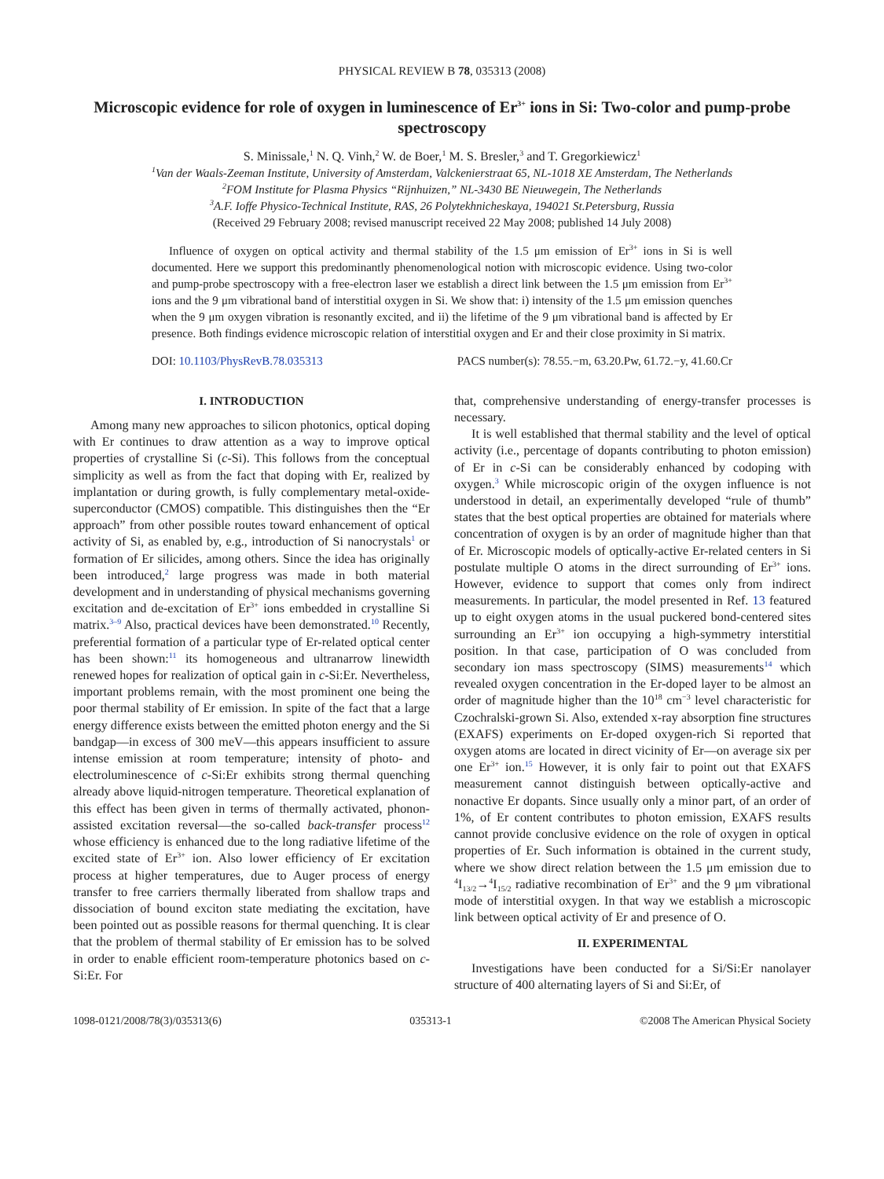PHYSICAL REVIEW B 78, 035313 (2008)
Microscopic evidence for role of oxygen in luminescence of Er<sup>3+</sup> ions in Si: Two-color and pump-probe spectroscopy
S. Minissale,<sup>1</sup> N. Q. Vinh,<sup>2</sup> W. de Boer,<sup>1</sup> M. S. Bresler,<sup>3</sup> and T. Gregorkiewicz<sup>1</sup>
<sup>1</sup> Van der Waals-Zeeman Institute, University of Amsterdam, Valckenierstraat 65, NL-1018 XE Amsterdam, The Netherlands
<sup>2</sup> FOM Institute for Plasma Physics “Rijnhuizen,” NL-3430 BE Nieuwegein, The Netherlands
<sup>3</sup> A.F. Ioffe Physico-Technical Institute, RAS, 26 Polytekhnicheskaya, 194021 St.Petersburg, Russia
(Received 29 February 2008; revised manuscript received 22 May 2008; published 14 July 2008)
Influence of oxygen on optical activity and thermal stability of the 1.5 μm emission of Er<sup>3+</sup> ions in Si is well documented. Here we support this predominantly phenomenological notion with microscopic evidence. Using two-color and pump-probe spectroscopy with a free-electron laser we establish a direct link between the 1.5 μm emission from Er<sup>3+</sup> ions and the 9 μm vibrational band of interstitial oxygen in Si. We show that: i) intensity of the 1.5 μm emission quenches when the 9 μm oxygen vibration is resonantly excited, and ii) the lifetime of the 9 μm vibrational band is affected by Er presence. Both findings evidence microscopic relation of interstitial oxygen and Er and their close proximity in Si matrix.
DOI: 10.1103/PhysRevB.78.035313 PACS number(s): 78.55.−m, 63.20.Pw, 61.72.−y, 41.60.Cr
I. INTRODUCTION
Among many new approaches to silicon photonics, optical doping with Er continues to draw attention as a way to improve optical properties of crystalline Si (c-Si). This follows from the conceptual simplicity as well as from the fact that doping with Er, realized by implantation or during growth, is fully complementary metal-oxide-superconductor (CMOS) compatible. This distinguishes then the “Er approach” from other possible routes toward enhancement of optical activity of Si, as enabled by, e.g., introduction of Si nanocrystals<sup>1</sup> or formation of Er silicides, among others. Since the idea has originally been introduced,<sup>2</sup> large progress was made in both material development and in understanding of physical mechanisms governing excitation and de-excitation of Er<sup>3+</sup> ions embedded in crystalline Si matrix.<sup>3–9</sup> Also, practical devices have been demonstrated.<sup>10</sup> Recently, preferential formation of a particular type of Er-related optical center has been shown:<sup>11</sup> its homogeneous and ultranarrow linewidth renewed hopes for realization of optical gain in c-Si:Er. Nevertheless, important problems remain, with the most prominent one being the poor thermal stability of Er emission. In spite of the fact that a large energy difference exists between the emitted photon energy and the Si bandgap—in excess of 300 meV—this appears insufficient to assure intense emission at room temperature; intensity of photo- and electroluminescence of c-Si:Er exhibits strong thermal quenching already above liquid-nitrogen temperature. Theoretical explanation of this effect has been given in terms of thermally activated, phonon-assisted excitation reversal—the so-called back-transfer process<sup>12</sup> whose efficiency is enhanced due to the long radiative lifetime of the excited state of Er<sup>3+</sup> ion. Also lower efficiency of Er excitation process at higher temperatures, due to Auger process of energy transfer to free carriers thermally liberated from shallow traps and dissociation of bound exciton state mediating the excitation, have been pointed out as possible reasons for thermal quenching. It is clear that the problem of thermal stability of Er emission has to be solved in order to enable efficient room-temperature photonics based on c-Si:Er. For
that, comprehensive understanding of energy-transfer processes is necessary.
It is well established that thermal stability and the level of optical activity (i.e., percentage of dopants contributing to photon emission) of Er in c-Si can be considerably enhanced by codoping with oxygen.<sup>3</sup> While microscopic origin of the oxygen influence is not understood in detail, an experimentally developed “rule of thumb” states that the best optical properties are obtained for materials where concentration of oxygen is by an order of magnitude higher than that of Er. Microscopic models of optically-active Er-related centers in Si postulate multiple O atoms in the direct surrounding of Er<sup>3+</sup> ions. However, evidence to support that comes only from indirect measurements. In particular, the model presented in Ref. 13 featured up to eight oxygen atoms in the usual puckered bond-centered sites surrounding an Er<sup>3+</sup> ion occupying a high-symmetry interstitial position. In that case, participation of O was concluded from secondary ion mass spectroscopy (SIMS) measurements<sup>14</sup> which revealed oxygen concentration in the Er-doped layer to be almost an order of magnitude higher than the 10<sup>18</sup> cm<sup>−3</sup> level characteristic for Czochralski-grown Si. Also, extended x-ray absorption fine structures (EXAFS) experiments on Er-doped oxygen-rich Si reported that oxygen atoms are located in direct vicinity of Er—on average six per one Er<sup>3+</sup> ion.<sup>15</sup> However, it is only fair to point out that EXAFS measurement cannot distinguish between optically-active and nonactive Er dopants. Since usually only a minor part, of an order of 1%, of Er content contributes to photon emission, EXAFS results cannot provide conclusive evidence on the role of oxygen in optical properties of Er. Such information is obtained in the current study, where we show direct relation between the 1.5 μm emission due to <sup>4</sup>I<sub>13/2</sub>→<sup>4</sup>I<sub>15/2</sub> radiative recombination of Er<sup>3+</sup> and the 9 μm vibrational mode of interstitial oxygen. In that way we establish a microscopic link between optical activity of Er and presence of O.
II. EXPERIMENTAL
Investigations have been conducted for a Si/Si:Er nanolayer structure of 400 alternating layers of Si and Si:Er, of
1098-0121/2008/78(3)/035313(6) 035313-1 ©2008 The American Physical Society